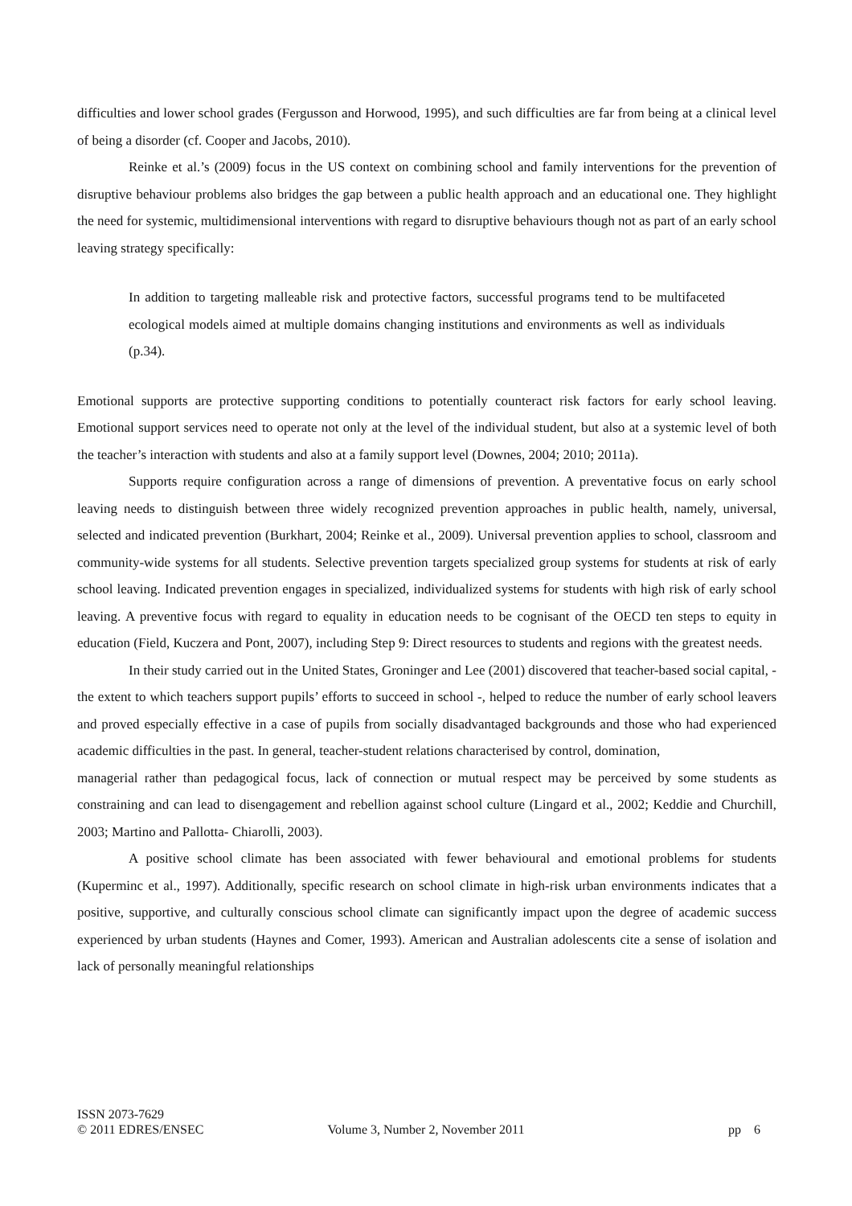difficulties and lower school grades (Fergusson and Horwood, 1995), and such difficulties are far from being at a clinical level of being a disorder (cf. Cooper and Jacobs, 2010).
Reinke et al.’s (2009) focus in the US context on combining school and family interventions for the prevention of disruptive behaviour problems also bridges the gap between a public health approach and an educational one. They highlight the need for systemic, multidimensional interventions with regard to disruptive behaviours though not as part of an early school leaving strategy specifically:
In addition to targeting malleable risk and protective factors, successful programs tend to be multifaceted ecological models aimed at multiple domains changing institutions and environments as well as individuals (p.34).
Emotional supports are protective supporting conditions to potentially counteract risk factors for early school leaving. Emotional support services need to operate not only at the level of the individual student, but also at a systemic level of both the teacher’s interaction with students and also at a family support level (Downes, 2004; 2010; 2011a).
Supports require configuration across a range of dimensions of prevention. A preventative focus on early school leaving needs to distinguish between three widely recognized prevention approaches in public health, namely, universal, selected and indicated prevention (Burkhart, 2004; Reinke et al., 2009). Universal prevention applies to school, classroom and community-wide systems for all students. Selective prevention targets specialized group systems for students at risk of early school leaving. Indicated prevention engages in specialized, individualized systems for students with high risk of early school leaving. A preventive focus with regard to equality in education needs to be cognisant of the OECD ten steps to equity in education (Field, Kuczera and Pont, 2007), including Step 9: Direct resources to students and regions with the greatest needs.
In their study carried out in the United States, Groninger and Lee (2001) discovered that teacher-based social capital, - the extent to which teachers support pupils’ efforts to succeed in school -, helped to reduce the number of early school leavers and proved especially effective in a case of pupils from socially disadvantaged backgrounds and those who had experienced academic difficulties in the past. In general, teacher-student relations characterised by control, domination,
managerial rather than pedagogical focus, lack of connection or mutual respect may be perceived by some students as constraining and can lead to disengagement and rebellion against school culture (Lingard et al., 2002; Keddie and Churchill, 2003; Martino and Pallotta- Chiarolli, 2003).
A positive school climate has been associated with fewer behavioural and emotional problems for students (Kuperminc et al., 1997). Additionally, specific research on school climate in high-risk urban environments indicates that a positive, supportive, and culturally conscious school climate can significantly impact upon the degree of academic success experienced by urban students (Haynes and Comer, 1993). American and Australian adolescents cite a sense of isolation and lack of personally meaningful relationships
ISSN 2073-7629
© 2011 EDRES/ENSEC
Volume 3, Number 2, November 2011
pp 6